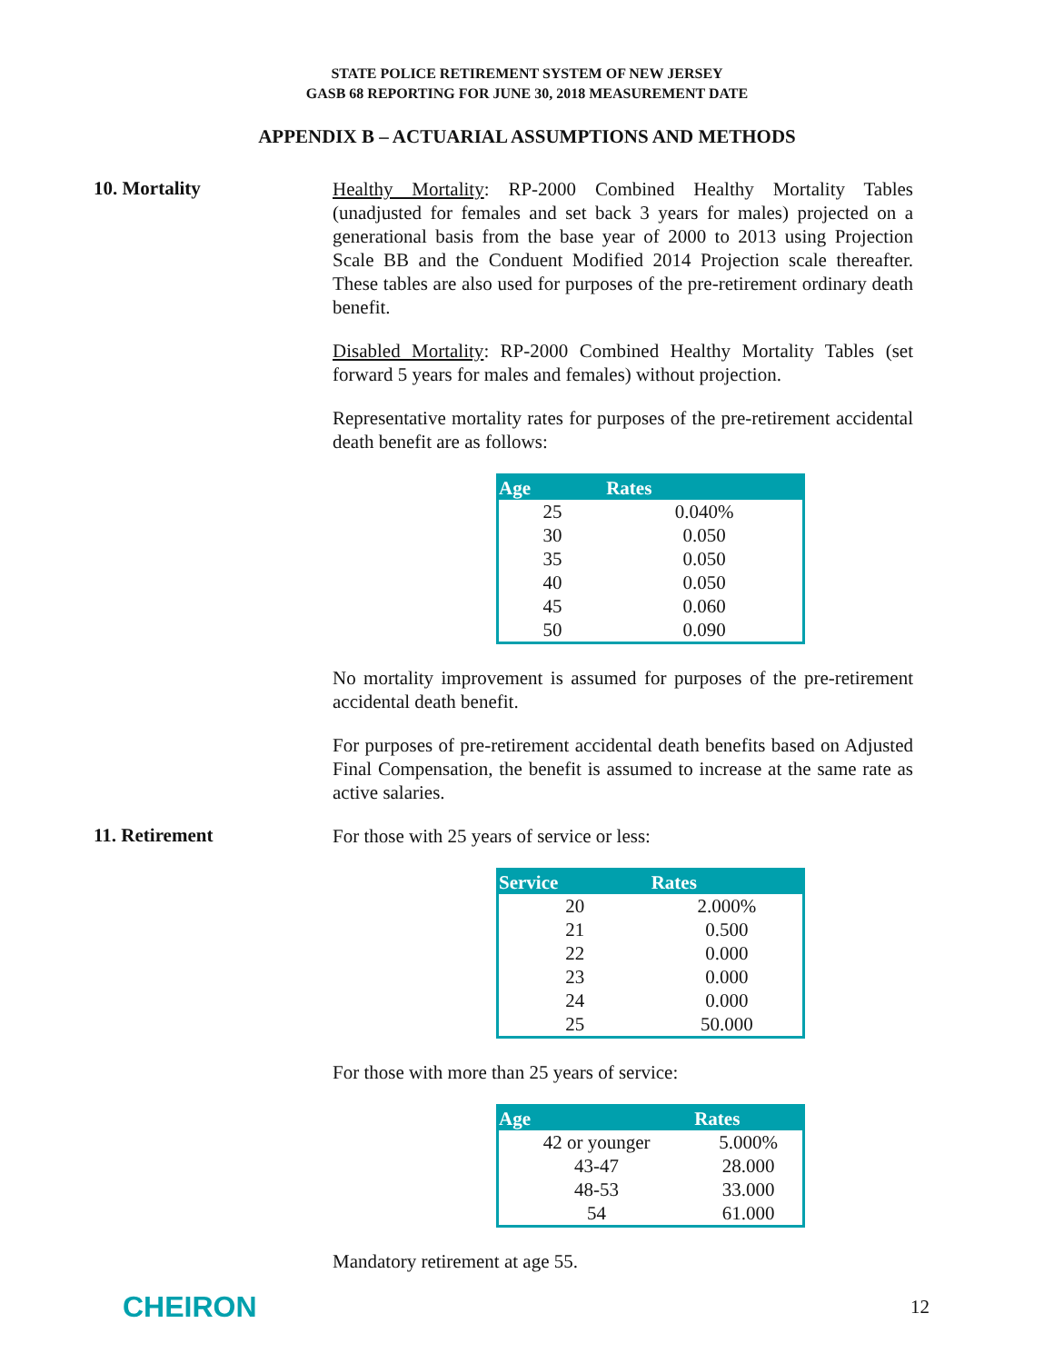STATE POLICE RETIREMENT SYSTEM OF NEW JERSEY
GASB 68 REPORTING FOR JUNE 30, 2018 MEASUREMENT DATE
APPENDIX B – ACTUARIAL ASSUMPTIONS AND METHODS
10. Mortality
Healthy Mortality: RP-2000 Combined Healthy Mortality Tables (unadjusted for females and set back 3 years for males) projected on a generational basis from the base year of 2000 to 2013 using Projection Scale BB and the Conduent Modified 2014 Projection scale thereafter. These tables are also used for purposes of the pre-retirement ordinary death benefit.
Disabled Mortality: RP-2000 Combined Healthy Mortality Tables (set forward 5 years for males and females) without projection.
Representative mortality rates for purposes of the pre-retirement accidental death benefit are as follows:
| Age | Rates |
| --- | --- |
| 25 | 0.040% |
| 30 | 0.050 |
| 35 | 0.050 |
| 40 | 0.050 |
| 45 | 0.060 |
| 50 | 0.090 |
No mortality improvement is assumed for purposes of the pre-retirement accidental death benefit.
For purposes of pre-retirement accidental death benefits based on Adjusted Final Compensation, the benefit is assumed to increase at the same rate as active salaries.
11. Retirement
For those with 25 years of service or less:
| Service | Rates |
| --- | --- |
| 20 | 2.000% |
| 21 | 0.500 |
| 22 | 0.000 |
| 23 | 0.000 |
| 24 | 0.000 |
| 25 | 50.000 |
For those with more than 25 years of service:
| Age | Rates |
| --- | --- |
| 42 or younger | 5.000% |
| 43-47 | 28.000 |
| 48-53 | 33.000 |
| 54 | 61.000 |
Mandatory retirement at age 55.
CHEIRON
12